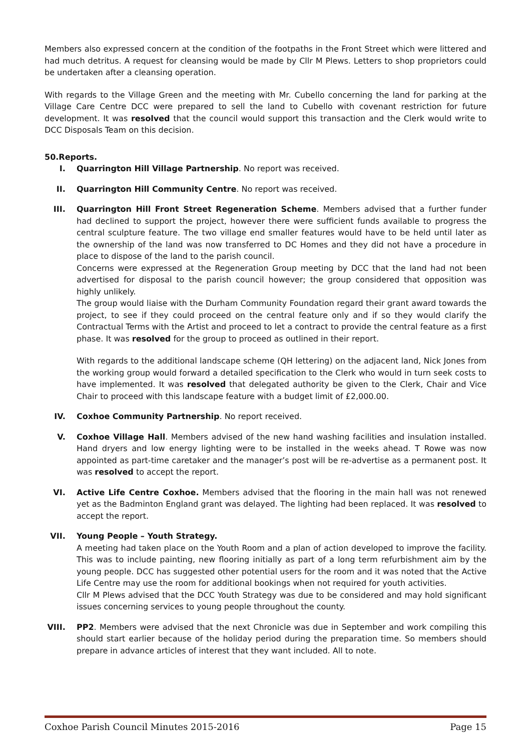Members also expressed concern at the condition of the footpaths in the Front Street which were littered and had much detritus. A request for cleansing would be made by Cllr M Plews. Letters to shop proprietors could be undertaken after a cleansing operation.
With regards to the Village Green and the meeting with Mr. Cubello concerning the land for parking at the Village Care Centre DCC were prepared to sell the land to Cubello with covenant restriction for future development. It was resolved that the council would support this transaction and the Clerk would write to DCC Disposals Team on this decision.
50.Reports.
I. Quarrington Hill Village Partnership. No report was received.
II. Quarrington Hill Community Centre. No report was received.
III. Quarrington Hill Front Street Regeneration Scheme. Members advised that a further funder had declined to support the project, however there were sufficient funds available to progress the central sculpture feature. The two village end smaller features would have to be held until later as the ownership of the land was now transferred to DC Homes and they did not have a procedure in place to dispose of the land to the parish council.
Concerns were expressed at the Regeneration Group meeting by DCC that the land had not been advertised for disposal to the parish council however; the group considered that opposition was highly unlikely.
The group would liaise with the Durham Community Foundation regard their grant award towards the project, to see if they could proceed on the central feature only and if so they would clarify the Contractual Terms with the Artist and proceed to let a contract to provide the central feature as a first phase. It was resolved for the group to proceed as outlined in their report.
With regards to the additional landscape scheme (QH lettering) on the adjacent land, Nick Jones from the working group would forward a detailed specification to the Clerk who would in turn seek costs to have implemented. It was resolved that delegated authority be given to the Clerk, Chair and Vice Chair to proceed with this landscape feature with a budget limit of £2,000.00.
IV. Coxhoe Community Partnership. No report received.
V. Coxhoe Village Hall. Members advised of the new hand washing facilities and insulation installed. Hand dryers and low energy lighting were to be installed in the weeks ahead. T Rowe was now appointed as part-time caretaker and the manager’s post will be re-advertise as a permanent post. It was resolved to accept the report.
VI. Active Life Centre Coxhoe. Members advised that the flooring in the main hall was not renewed yet as the Badminton England grant was delayed. The lighting had been replaced. It was resolved to accept the report.
VII. Young People – Youth Strategy.
A meeting had taken place on the Youth Room and a plan of action developed to improve the facility. This was to include painting, new flooring initially as part of a long term refurbishment aim by the young people. DCC has suggested other potential users for the room and it was noted that the Active Life Centre may use the room for additional bookings when not required for youth activities.
Cllr M Plews advised that the DCC Youth Strategy was due to be considered and may hold significant issues concerning services to young people throughout the county.
VIII. PP2. Members were advised that the next Chronicle was due in September and work compiling this should start earlier because of the holiday period during the preparation time. So members should prepare in advance articles of interest that they want included. All to note.
Coxhoe Parish Council Minutes 2015-2016 Page 15